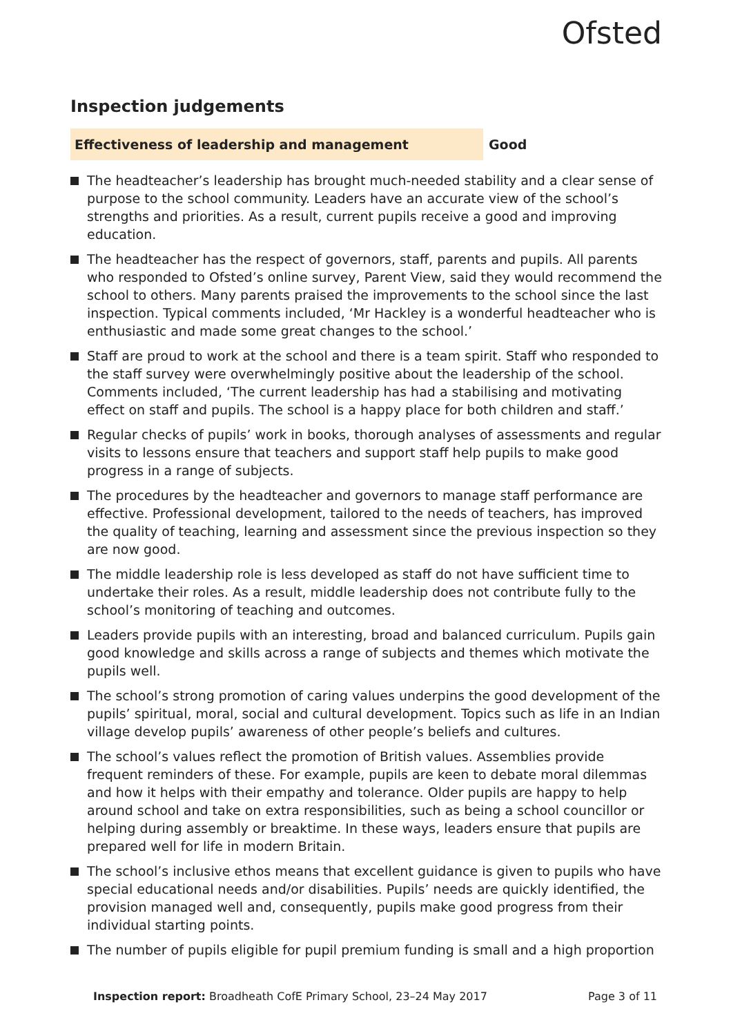Ofsted
Inspection judgements
Effectiveness of leadership and management
Good
The headteacher’s leadership has brought much-needed stability and a clear sense of purpose to the school community. Leaders have an accurate view of the school’s strengths and priorities. As a result, current pupils receive a good and improving education.
The headteacher has the respect of governors, staff, parents and pupils. All parents who responded to Ofsted’s online survey, Parent View, said they would recommend the school to others. Many parents praised the improvements to the school since the last inspection. Typical comments included, ‘Mr Hackley is a wonderful headteacher who is enthusiastic and made some great changes to the school.’
Staff are proud to work at the school and there is a team spirit. Staff who responded to the staff survey were overwhelmingly positive about the leadership of the school. Comments included, ‘The current leadership has had a stabilising and motivating effect on staff and pupils. The school is a happy place for both children and staff.’
Regular checks of pupils’ work in books, thorough analyses of assessments and regular visits to lessons ensure that teachers and support staff help pupils to make good progress in a range of subjects.
The procedures by the headteacher and governors to manage staff performance are effective. Professional development, tailored to the needs of teachers, has improved the quality of teaching, learning and assessment since the previous inspection so they are now good.
The middle leadership role is less developed as staff do not have sufficient time to undertake their roles. As a result, middle leadership does not contribute fully to the school’s monitoring of teaching and outcomes.
Leaders provide pupils with an interesting, broad and balanced curriculum. Pupils gain good knowledge and skills across a range of subjects and themes which motivate the pupils well.
The school’s strong promotion of caring values underpins the good development of the pupils’ spiritual, moral, social and cultural development. Topics such as life in an Indian village develop pupils’ awareness of other people’s beliefs and cultures.
The school’s values reflect the promotion of British values. Assemblies provide frequent reminders of these. For example, pupils are keen to debate moral dilemmas and how it helps with their empathy and tolerance. Older pupils are happy to help around school and take on extra responsibilities, such as being a school councillor or helping during assembly or breaktime. In these ways, leaders ensure that pupils are prepared well for life in modern Britain.
The school’s inclusive ethos means that excellent guidance is given to pupils who have special educational needs and/or disabilities. Pupils’ needs are quickly identified, the provision managed well and, consequently, pupils make good progress from their individual starting points.
The number of pupils eligible for pupil premium funding is small and a high proportion
Inspection report: Broadheath CofE Primary School, 23–24 May 2017
Page 3 of 11